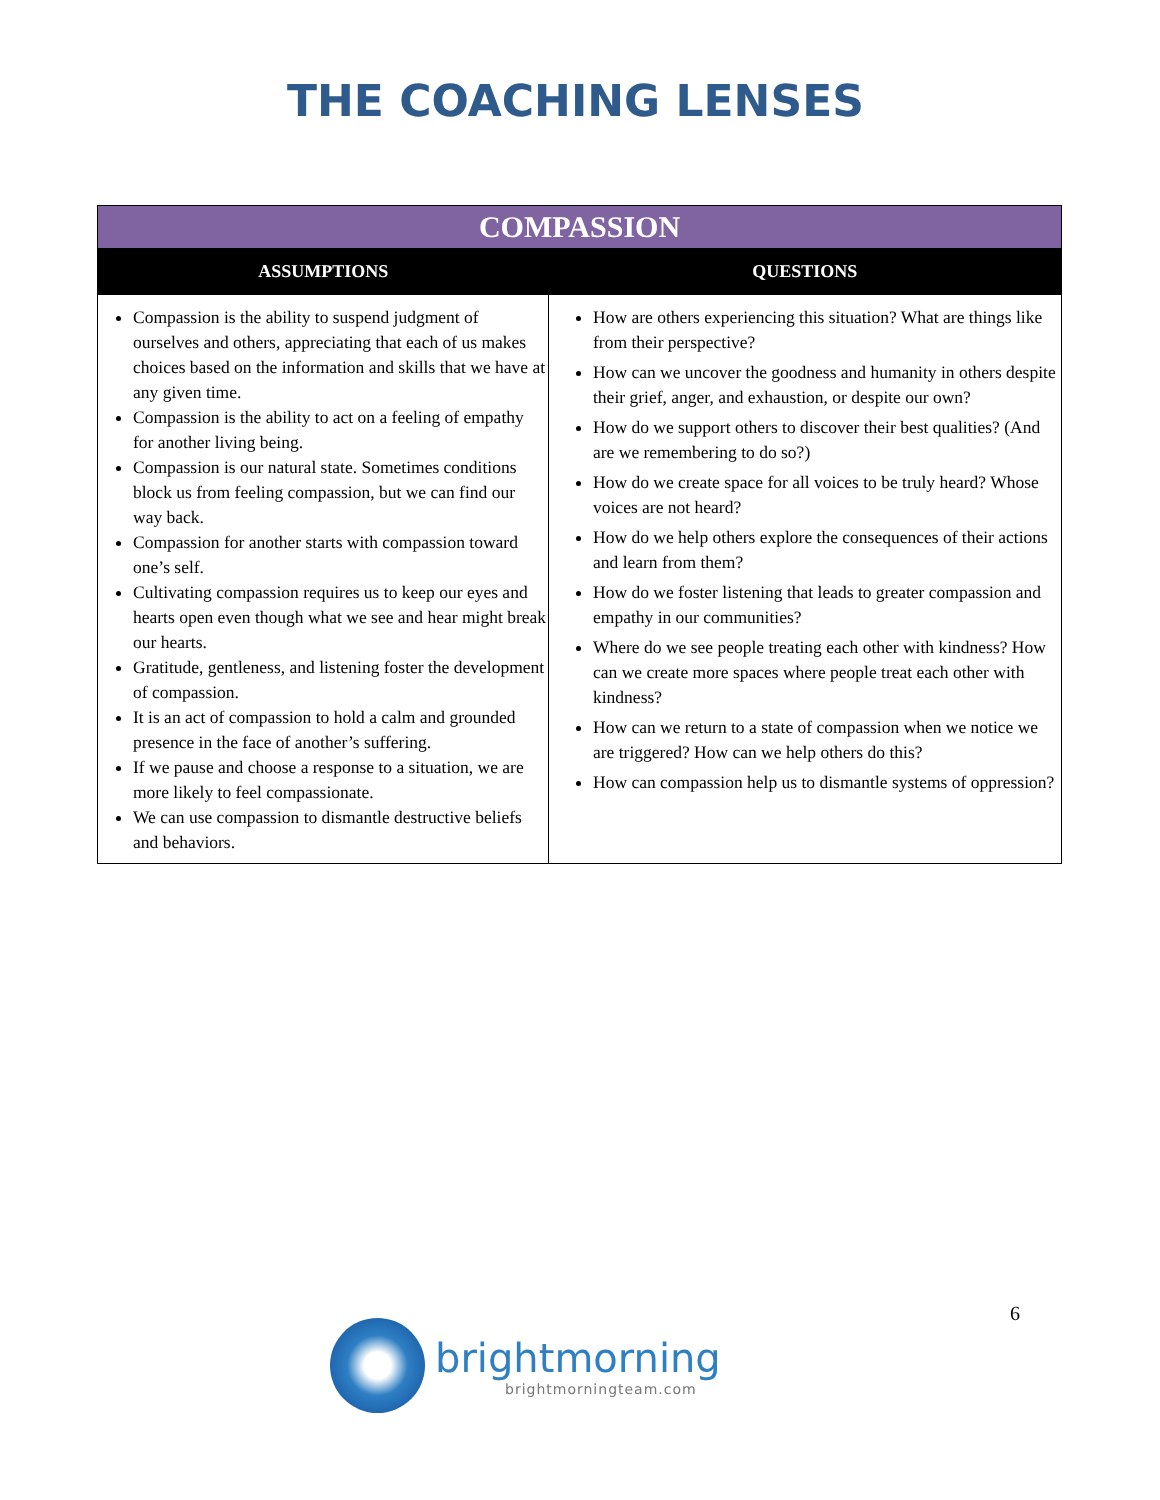THE COACHING LENSES
| COMPASSION | |
| --- | --- |
| ASSUMPTIONS | QUESTIONS |
| Compassion is the ability to suspend judgment of ourselves and others, appreciating that each of us makes choices based on the information and skills that we have at any given time. Compassion is the ability to act on a feeling of empathy for another living being. Compassion is our natural state. Sometimes conditions block us from feeling compassion, but we can find our way back. Compassion for another starts with compassion toward one’s self. Cultivating compassion requires us to keep our eyes and hearts open even though what we see and hear might break our hearts. Gratitude, gentleness, and listening foster the development of compassion. It is an act of compassion to hold a calm and grounded presence in the face of another’s suffering. If we pause and choose a response to a situation, we are more likely to feel compassionate. We can use compassion to dismantle destructive beliefs and behaviors. | How are others experiencing this situation? What are things like from their perspective? How can we uncover the goodness and humanity in others despite their grief, anger, and exhaustion, or despite our own? How do we support others to discover their best qualities? (And are we remembering to do so?) How do we create space for all voices to be truly heard? Whose voices are not heard? How do we help others explore the consequences of their actions and learn from them? How do we foster listening that leads to greater compassion and empathy in our communities? Where do we see people treating each other with kindness? How can we create more spaces where people treat each other with kindness? How can we return to a state of compassion when we notice we are triggered? How can we help others do this? How can compassion help us to dismantle systems of oppression? |
6
brightmorning
brightmorningteam.com